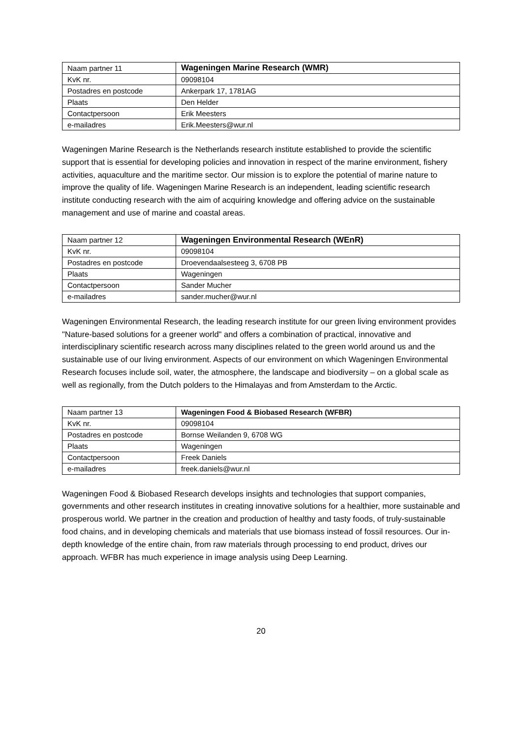| Naam partner 11 | Wageningen Marine Research (WMR) |
| KvK nr. | 09098104 |
| Postadres en postcode | Ankerpark 17, 1781AG |
| Plaats | Den Helder |
| Contactpersoon | Erik Meesters |
| e-mailadres | Erik.Meesters@wur.nl |
Wageningen Marine Research is the Netherlands research institute established to provide the scientific support that is essential for developing policies and innovation in respect of the marine environment, fishery activities, aquaculture and the maritime sector. Our mission is to explore the potential of marine nature to improve the quality of life. Wageningen Marine Research is an independent, leading scientific research institute conducting research with the aim of acquiring knowledge and offering advice on the sustainable management and use of marine and coastal areas.
| Naam partner 12 | Wageningen Environmental Research (WEnR) |
| KvK nr. | 09098104 |
| Postadres en postcode | Droevendaalsesteeg 3, 6708 PB |
| Plaats | Wageningen |
| Contactpersoon | Sander Mucher |
| e-mailadres | sander.mucher@wur.nl |
Wageningen Environmental Research, the leading research institute for our green living environment provides "Nature-based solutions for a greener world" and offers a combination of practical, innovative and interdisciplinary scientific research across many disciplines related to the green world around us and the sustainable use of our living environment. Aspects of our environment on which Wageningen Environmental Research focuses include soil, water, the atmosphere, the landscape and biodiversity – on a global scale as well as regionally, from the Dutch polders to the Himalayas and from Amsterdam to the Arctic.
| Naam partner 13 | Wageningen Food & Biobased Research (WFBR) |
| KvK nr. | 09098104 |
| Postadres en postcode | Bornse Weilanden 9, 6708 WG |
| Plaats | Wageningen |
| Contactpersoon | Freek Daniels |
| e-mailadres | freek.daniels@wur.nl |
Wageningen Food & Biobased Research develops insights and technologies that support companies, governments and other research institutes in creating innovative solutions for a healthier, more sustainable and prosperous world. We partner in the creation and production of healthy and tasty foods, of truly-sustainable food chains, and in developing chemicals and materials that use biomass instead of fossil resources. Our in-depth knowledge of the entire chain, from raw materials through processing to end product, drives our approach. WFBR has much experience in image analysis using Deep Learning.
20